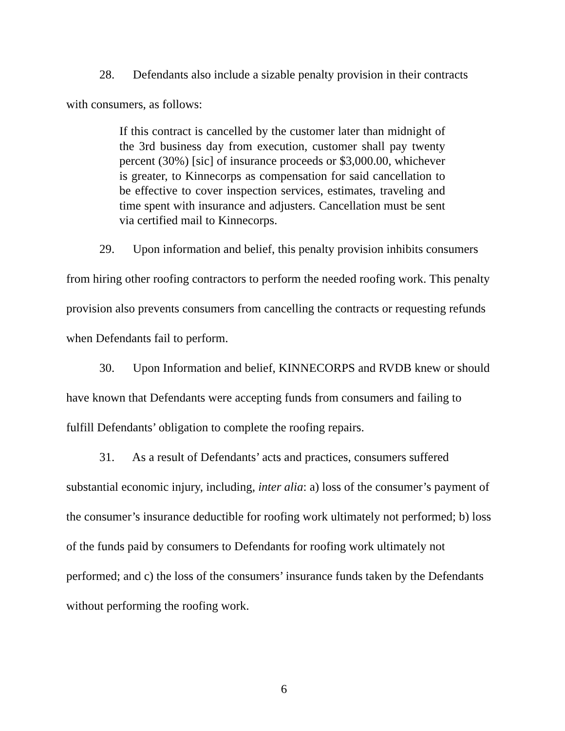28. Defendants also include a sizable penalty provision in their contracts with consumers, as follows:
If this contract is cancelled by the customer later than midnight of the 3rd business day from execution, customer shall pay twenty percent (30%) [sic] of insurance proceeds or $3,000.00, whichever is greater, to Kinnecorps as compensation for said cancellation to be effective to cover inspection services, estimates, traveling and time spent with insurance and adjusters. Cancellation must be sent via certified mail to Kinnecorps.
29. Upon information and belief, this penalty provision inhibits consumers from hiring other roofing contractors to perform the needed roofing work. This penalty provision also prevents consumers from cancelling the contracts or requesting refunds when Defendants fail to perform.
30. Upon Information and belief, KINNECORPS and RVDB knew or should have known that Defendants were accepting funds from consumers and failing to fulfill Defendants’ obligation to complete the roofing repairs.
31. As a result of Defendants’ acts and practices, consumers suffered substantial economic injury, including, inter alia: a) loss of the consumer’s payment of the consumer’s insurance deductible for roofing work ultimately not performed; b) loss of the funds paid by consumers to Defendants for roofing work ultimately not performed; and c) the loss of the consumers’ insurance funds taken by the Defendants without performing the roofing work.
6